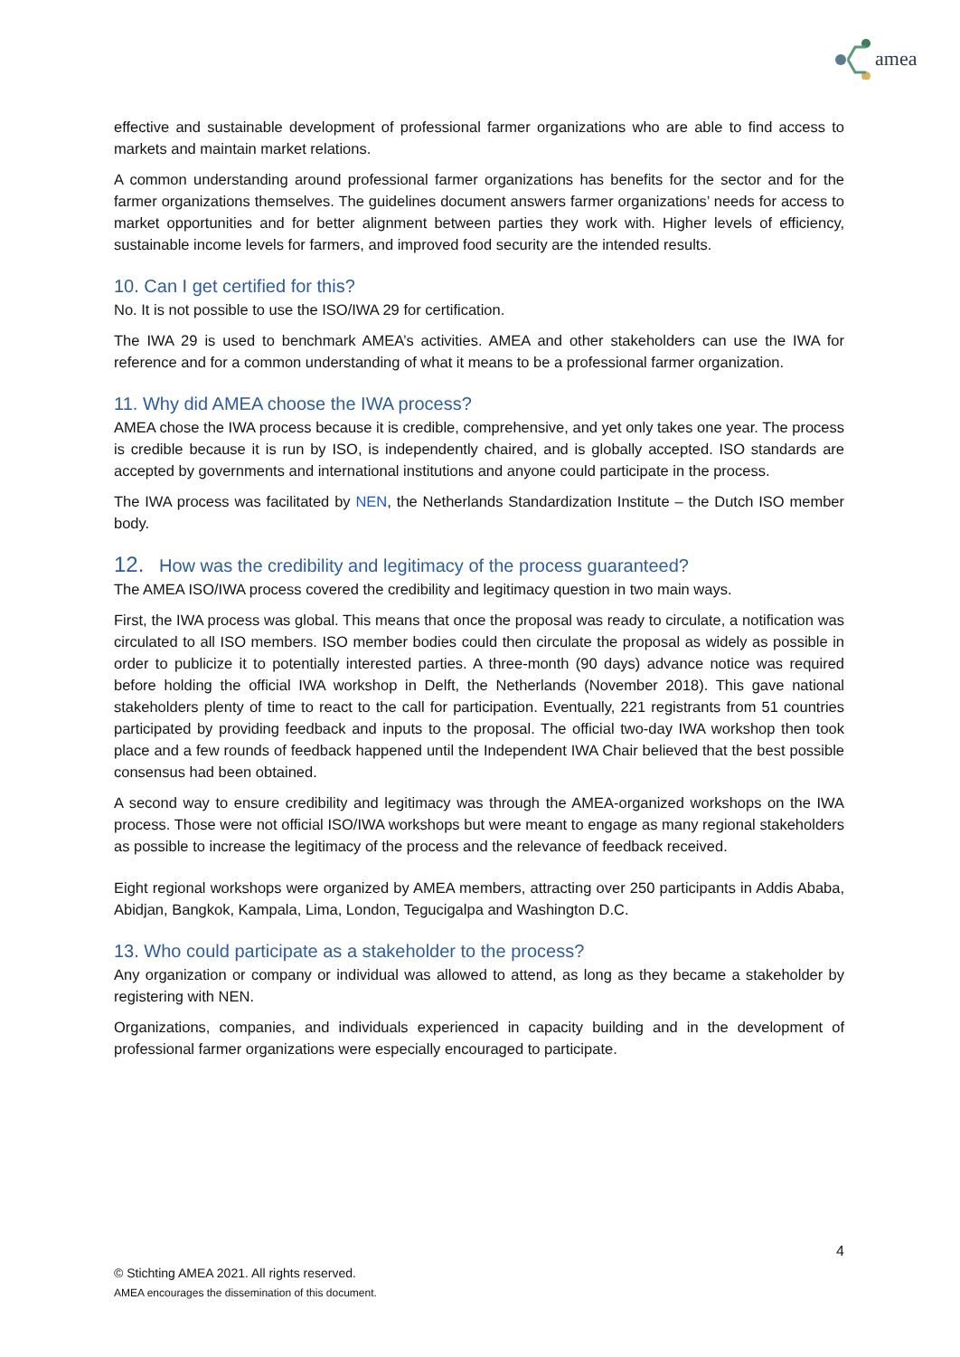amea
effective and sustainable development of professional farmer organizations who are able to find access to markets and maintain market relations.
A common understanding around professional farmer organizations has benefits for the sector and for the farmer organizations themselves. The guidelines document answers farmer organizations’ needs for access to market opportunities and for better alignment between parties they work with. Higher levels of efficiency, sustainable income levels for farmers, and improved food security are the intended results.
10. Can I get certified for this?
No. It is not possible to use the ISO/IWA 29 for certification.
The IWA 29 is used to benchmark AMEA’s activities. AMEA and other stakeholders can use the IWA for reference and for a common understanding of what it means to be a professional farmer organization.
11. Why did AMEA choose the IWA process?
AMEA chose the IWA process because it is credible, comprehensive, and yet only takes one year. The process is credible because it is run by ISO, is independently chaired, and is globally accepted. ISO standards are accepted by governments and international institutions and anyone could participate in the process.
The IWA process was facilitated by NEN, the Netherlands Standardization Institute – the Dutch ISO member body.
12. How was the credibility and legitimacy of the process guaranteed?
The AMEA ISO/IWA process covered the credibility and legitimacy question in two main ways.
First, the IWA process was global. This means that once the proposal was ready to circulate, a notification was circulated to all ISO members. ISO member bodies could then circulate the proposal as widely as possible in order to publicize it to potentially interested parties. A three-month (90 days) advance notice was required before holding the official IWA workshop in Delft, the Netherlands (November 2018). This gave national stakeholders plenty of time to react to the call for participation. Eventually, 221 registrants from 51 countries participated by providing feedback and inputs to the proposal. The official two-day IWA workshop then took place and a few rounds of feedback happened until the Independent IWA Chair believed that the best possible consensus had been obtained.
A second way to ensure credibility and legitimacy was through the AMEA-organized workshops on the IWA process. Those were not official ISO/IWA workshops but were meant to engage as many regional stakeholders as possible to increase the legitimacy of the process and the relevance of feedback received.
Eight regional workshops were organized by AMEA members, attracting over 250 participants in Addis Ababa, Abidjan, Bangkok, Kampala, Lima, London, Tegucigalpa and Washington D.C.
13. Who could participate as a stakeholder to the process?
Any organization or company or individual was allowed to attend, as long as they became a stakeholder by registering with NEN.
Organizations, companies, and individuals experienced in capacity building and in the development of professional farmer organizations were especially encouraged to participate.
4
© Stichting AMEA 2021. All rights reserved.
AMEA encourages the dissemination of this document.